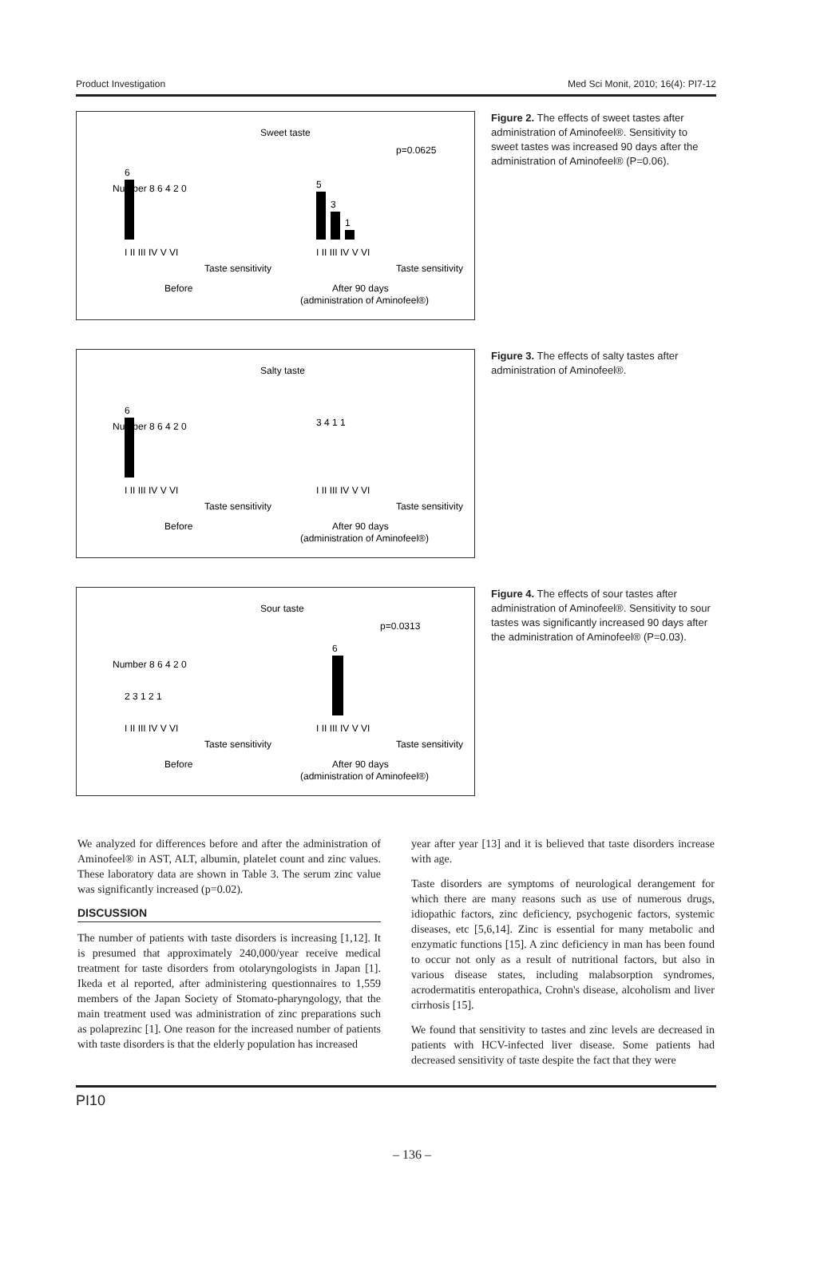Product Investigation Med Sci Monit, 2010; 16(4): PI7-12
Sweet taste
p=0.0625
Number 8 6 4 2 0
6
I II III IV V VI
Taste sensitivity
Before
5
3
1
I II III IV V VI
Taste sensitivity
After 90 days
(administration of Aminofeel®)
Figure 2. The effects of sweet tastes after administration of Aminofeel®. Sensitivity to sweet tastes was increased 90 days after the administration of Aminofeel® (P=0.06).
Salty taste
Number 8 6 4 2 0
6
I II III IV V VI
Taste sensitivity
Before
3 4 1 1
I II III IV V VI
Taste sensitivity
After 90 days
(administration of Aminofeel®)
Figure 3. The effects of salty tastes after administration of Aminofeel®.
Sour taste
p=0.0313
Number 8 6 4 2 0
2 3 1 2 1
I II III IV V VI
Taste sensitivity
Before
6
I II III IV V VI
Taste sensitivity
After 90 days
(administration of Aminofeel®)
Figure 4. The effects of sour tastes after administration of Aminofeel®. Sensitivity to sour tastes was significantly increased 90 days after the administration of Aminofeel® (P=0.03).
We analyzed for differences before and after the administration of Aminofeel® in AST, ALT, albumin, platelet count and zinc values. These laboratory data are shown in Table 3. The serum zinc value was significantly increased (p=0.02).
DISCUSSION
The number of patients with taste disorders is increasing [1,12]. It is presumed that approximately 240,000/year receive medical treatment for taste disorders from otolaryngologists in Japan [1]. Ikeda et al reported, after administering questionnaires to 1,559 members of the Japan Society of Stomato-pharyngology, that the main treatment used was administration of zinc preparations such as polaprezinc [1]. One reason for the increased number of patients with taste disorders is that the elderly population has increased
year after year [13] and it is believed that taste disorders increase with age.
Taste disorders are symptoms of neurological derangement for which there are many reasons such as use of numerous drugs, idiopathic factors, zinc deficiency, psychogenic factors, systemic diseases, etc [5,6,14]. Zinc is essential for many metabolic and enzymatic functions [15]. A zinc deficiency in man has been found to occur not only as a result of nutritional factors, but also in various disease states, including malabsorption syndromes, acrodermatitis enteropathica, Crohn's disease, alcoholism and liver cirrhosis [15].
We found that sensitivity to tastes and zinc levels are decreased in patients with HCV-infected liver disease. Some patients had decreased sensitivity of taste despite the fact that they were
PI10
– 136 –